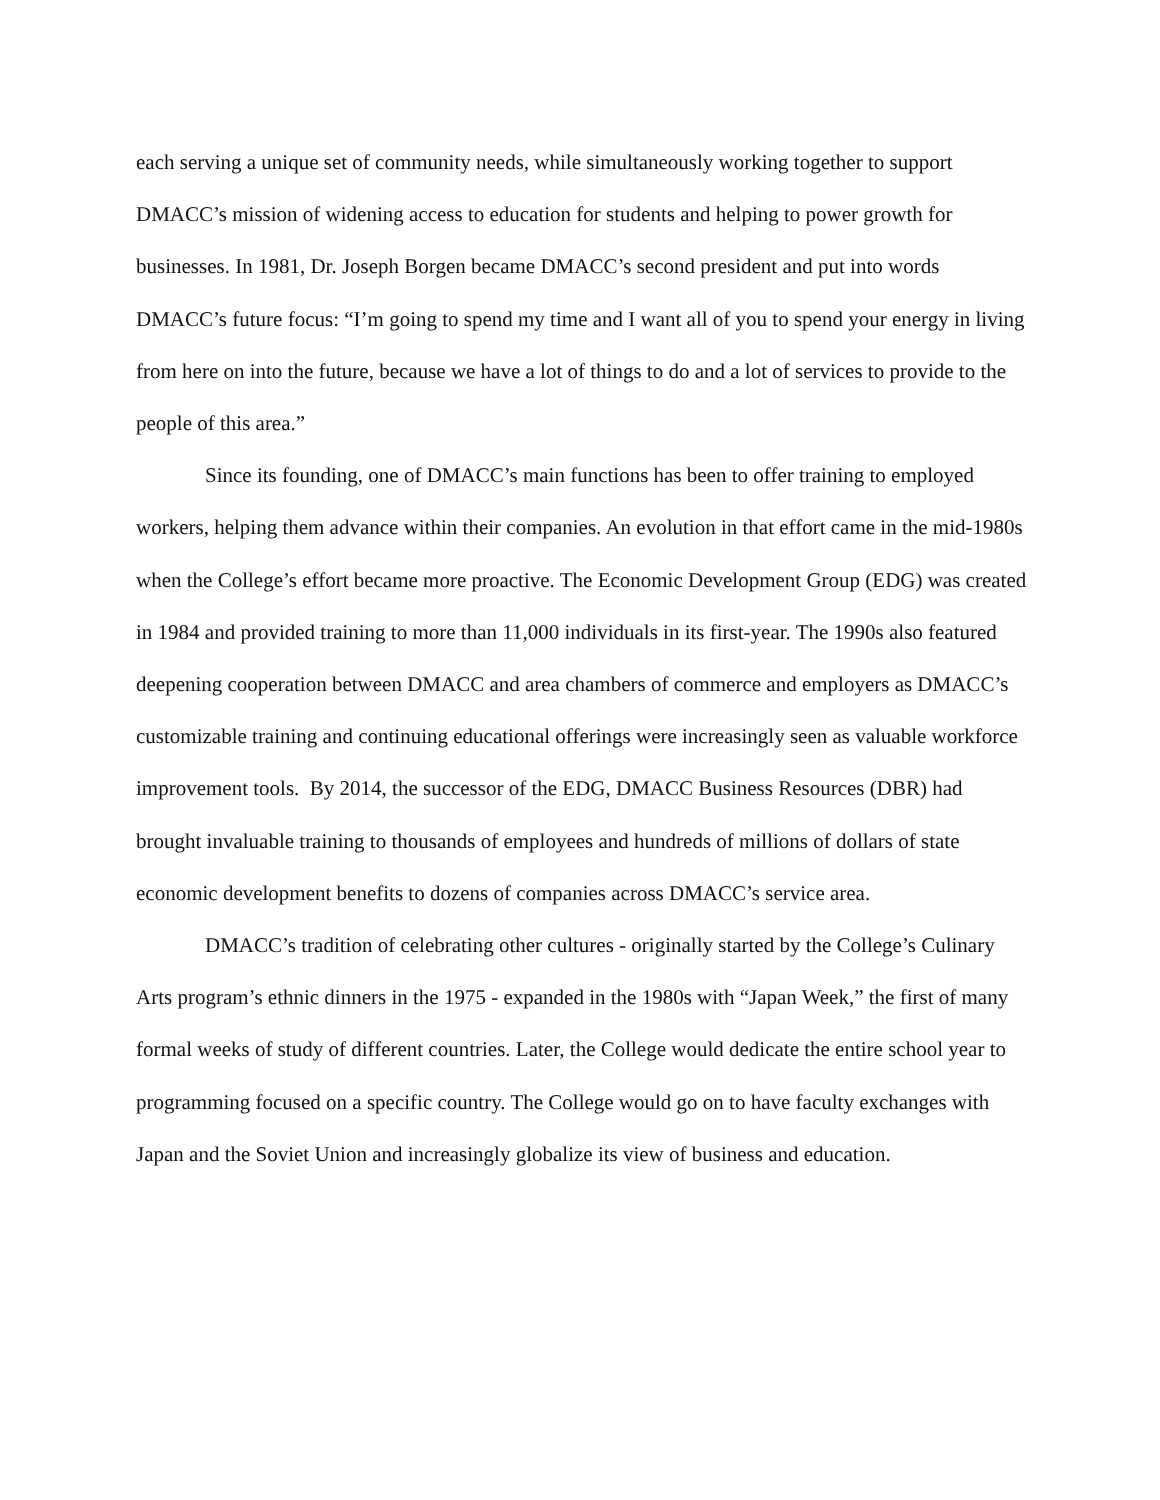each serving a unique set of community needs, while simultaneously working together to support DMACC’s mission of widening access to education for students and helping to power growth for businesses. In 1981, Dr. Joseph Borgen became DMACC’s second president and put into words DMACC’s future focus: “I’m going to spend my time and I want all of you to spend your energy in living from here on into the future, because we have a lot of things to do and a lot of services to provide to the people of this area.”
Since its founding, one of DMACC’s main functions has been to offer training to employed workers, helping them advance within their companies. An evolution in that effort came in the mid-1980s when the College’s effort became more proactive. The Economic Development Group (EDG) was created in 1984 and provided training to more than 11,000 individuals in its first-year. The 1990s also featured deepening cooperation between DMACC and area chambers of commerce and employers as DMACC’s customizable training and continuing educational offerings were increasingly seen as valuable workforce improvement tools. By 2014, the successor of the EDG, DMACC Business Resources (DBR) had brought invaluable training to thousands of employees and hundreds of millions of dollars of state economic development benefits to dozens of companies across DMACC’s service area.
DMACC’s tradition of celebrating other cultures - originally started by the College’s Culinary Arts program’s ethnic dinners in the 1975 - expanded in the 1980s with “Japan Week,” the first of many formal weeks of study of different countries. Later, the College would dedicate the entire school year to programming focused on a specific country. The College would go on to have faculty exchanges with Japan and the Soviet Union and increasingly globalize its view of business and education.